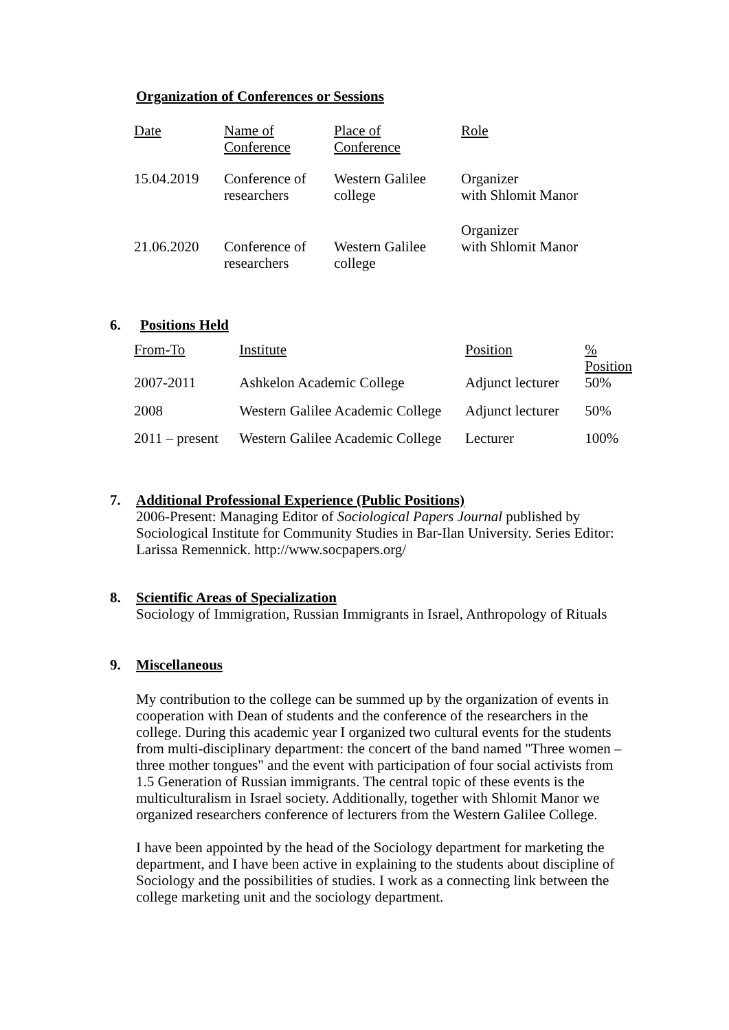Organization of Conferences or Sessions
| Date | Name of Conference | Place of Conference | Role |
| 15.04.2019 | Conference of researchers | Western Galilee college | Organizer with Shlomit Manor |
| 21.06.2020 | Conference of researchers | Western Galilee college | Organizer with Shlomit Manor |
6. Positions Held
| From-To | Institute | Position | % Position |
| 2007-2011 | Ashkelon Academic College | Adjunct lecturer | 50% |
| 2008 | Western Galilee Academic College | Adjunct lecturer | 50% |
| 2011 – present | Western Galilee Academic College | Lecturer | 100% |
7. Additional Professional Experience (Public Positions)
2006-Present: Managing Editor of Sociological Papers Journal published by Sociological Institute for Community Studies in Bar-Ilan University. Series Editor: Larissa Remennick. http://www.socpapers.org/
8. Scientific Areas of Specialization
Sociology of Immigration, Russian Immigrants in Israel, Anthropology of Rituals
9. Miscellaneous
My contribution to the college can be summed up by the organization of events in cooperation with Dean of students and the conference of the researchers in the college. During this academic year I organized two cultural events for the students from multi-disciplinary department: the concert of the band named "Three women – three mother tongues" and the event with participation of four social activists from 1.5 Generation of Russian immigrants. The central topic of these events is the multiculturalism in Israel society. Additionally, together with Shlomit Manor we organized researchers conference of lecturers from the Western Galilee College.
I have been appointed by the head of the Sociology department for marketing the department, and I have been active in explaining to the students about discipline of Sociology and the possibilities of studies. I work as a connecting link between the college marketing unit and the sociology department.